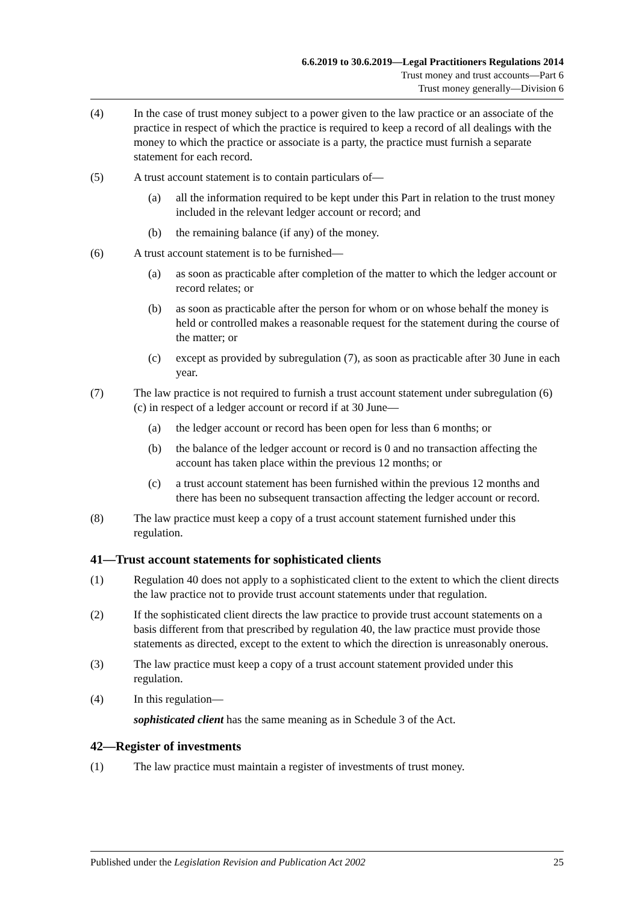6.6.2019 to 30.6.2019—Legal Practitioners Regulations 2014
Trust money and trust accounts—Part 6
Trust money generally—Division 6
(4) In the case of trust money subject to a power given to the law practice or an associate of the practice in respect of which the practice is required to keep a record of all dealings with the money to which the practice or associate is a party, the practice must furnish a separate statement for each record.
(5) A trust account statement is to contain particulars of—
(a) all the information required to be kept under this Part in relation to the trust money included in the relevant ledger account or record; and
(b) the remaining balance (if any) of the money.
(6) A trust account statement is to be furnished—
(a) as soon as practicable after completion of the matter to which the ledger account or record relates; or
(b) as soon as practicable after the person for whom or on whose behalf the money is held or controlled makes a reasonable request for the statement during the course of the matter; or
(c) except as provided by subregulation (7), as soon as practicable after 30 June in each year.
(7) The law practice is not required to furnish a trust account statement under subregulation (6)(c) in respect of a ledger account or record if at 30 June—
(a) the ledger account or record has been open for less than 6 months; or
(b) the balance of the ledger account or record is 0 and no transaction affecting the account has taken place within the previous 12 months; or
(c) a trust account statement has been furnished within the previous 12 months and there has been no subsequent transaction affecting the ledger account or record.
(8) The law practice must keep a copy of a trust account statement furnished under this regulation.
41—Trust account statements for sophisticated clients
(1) Regulation 40 does not apply to a sophisticated client to the extent to which the client directs the law practice not to provide trust account statements under that regulation.
(2) If the sophisticated client directs the law practice to provide trust account statements on a basis different from that prescribed by regulation 40, the law practice must provide those statements as directed, except to the extent to which the direction is unreasonably onerous.
(3) The law practice must keep a copy of a trust account statement provided under this regulation.
(4) In this regulation—
sophisticated client has the same meaning as in Schedule 3 of the Act.
42—Register of investments
(1) The law practice must maintain a register of investments of trust money.
Published under the Legislation Revision and Publication Act 2002 25